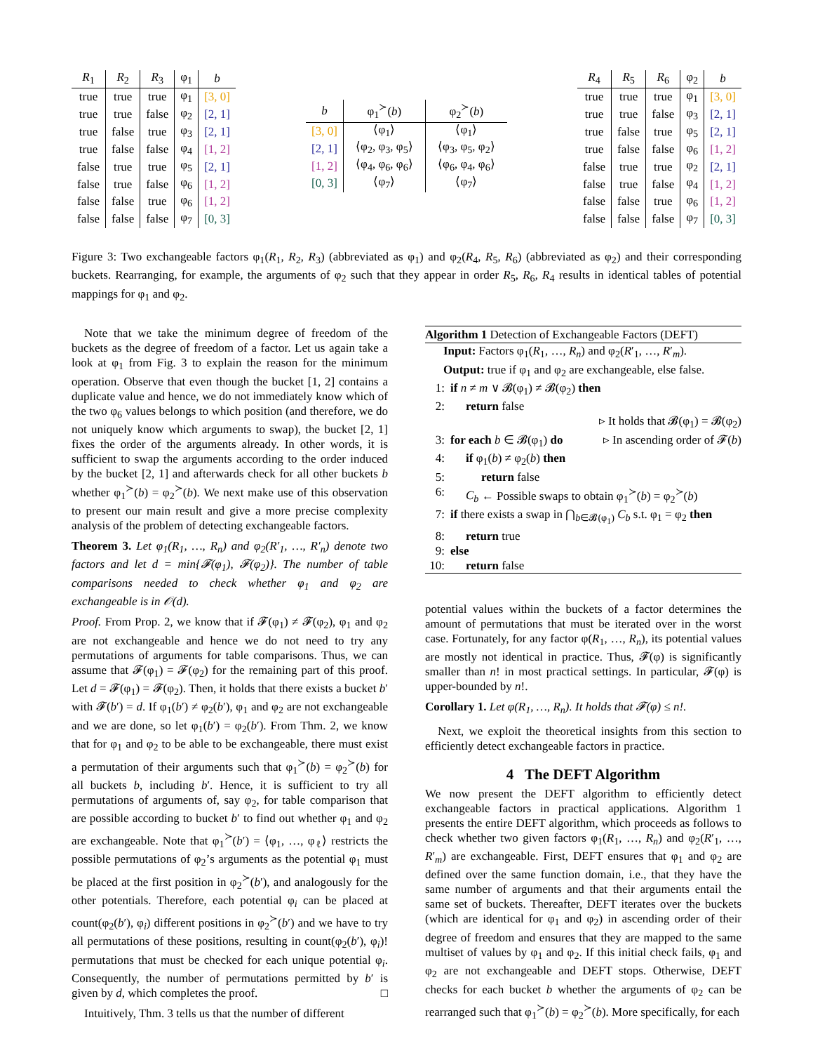| R<sub>1</sub> | R<sub>2</sub> | R<sub>3</sub> | φ<sub>1</sub> | b |
| --- | --- | --- | --- | --- |
| true | true | true | φ<sub>1</sub> | [3, 0] |
| true | true | false | φ<sub>2</sub> | [2, 1] |
| true | false | true | φ<sub>3</sub> | [2, 1] |
| true | false | false | φ<sub>4</sub> | [1, 2] |
| false | true | true | φ<sub>5</sub> | [2, 1] |
| false | true | false | φ<sub>6</sub> | [1, 2] |
| false | false | true | φ<sub>6</sub> | [1, 2] |
| false | false | false | φ<sub>7</sub> | [0, 3] |
| b | φ<sub>1</sub><sup>≻</sup>( b ) | φ<sub>2</sub><sup>≻</sup>( b ) |
| --- | --- | --- |
| [3, 0] | ⟨φ<sub>1</sub>⟩ | ⟨φ<sub>1</sub>⟩ |
| [2, 1] | ⟨φ<sub>2</sub>, φ<sub>3</sub>, φ<sub>5</sub>⟩ | ⟨φ<sub>3</sub>, φ<sub>5</sub>, φ<sub>2</sub>⟩ |
| [1, 2] | ⟨φ<sub>4</sub>, φ<sub>6</sub>, φ<sub>6</sub>⟩ | ⟨φ<sub>6</sub>, φ<sub>4</sub>, φ<sub>6</sub>⟩ |
| [0, 3] | ⟨φ<sub>7</sub>⟩ | ⟨φ<sub>7</sub>⟩ |
| R<sub>4</sub> | R<sub>5</sub> | R<sub>6</sub> | φ<sub>2</sub> | b |
| --- | --- | --- | --- | --- |
| true | true | true | φ<sub>1</sub> | [3, 0] |
| true | true | false | φ<sub>3</sub> | [2, 1] |
| true | false | true | φ<sub>5</sub> | [2, 1] |
| true | false | false | φ<sub>6</sub> | [1, 2] |
| false | true | true | φ<sub>2</sub> | [2, 1] |
| false | true | false | φ<sub>4</sub> | [1, 2] |
| false | false | true | φ<sub>6</sub> | [1, 2] |
| false | false | false | φ<sub>7</sub> | [0, 3] |
Figure 3: Two exchangeable factors φ<sub>1</sub>(R<sub>1</sub>, R<sub>2</sub>, R<sub>3</sub>) (abbreviated as φ<sub>1</sub>) and φ<sub>2</sub>(R<sub>4</sub>, R<sub>5</sub>, R<sub>6</sub>) (abbreviated as φ<sub>2</sub>) and their corresponding buckets. Rearranging, for example, the arguments of φ<sub>2</sub> such that they appear in order R<sub>5</sub>, R<sub>6</sub>, R<sub>4</sub> results in identical tables of potential mappings for φ<sub>1</sub> and φ<sub>2</sub>.
Note that we take the minimum degree of freedom of the buckets as the degree of freedom of a factor. Let us again take a look at φ<sub>1</sub> from Fig. 3 to explain the reason for the minimum operation. Observe that even though the bucket [1, 2] contains a duplicate value and hence, we do not immediately know which of the two φ<sub>6</sub> values belongs to which position (and therefore, we do not uniquely know which arguments to swap), the bucket [2, 1] fixes the order of the arguments already. In other words, it is sufficient to swap the arguments according to the order induced by the bucket [2, 1] and afterwards check for all other buckets b whether φ<sub>1</sub><sup>≻</sup>(b) = φ<sub>2</sub><sup>≻</sup>(b). We next make use of this observation to present our main result and give a more precise complexity analysis of the problem of detecting exchangeable factors.
Theorem 3. Let φ<sub>1</sub>(R<sub>1</sub>, …, R<sub>n</sub>) and φ<sub>2</sub>(R′<sub>1</sub>, …, R′<sub>n</sub>) denote two factors and let d = min{𝓕(φ<sub>1</sub>), 𝓕(φ<sub>2</sub>)}. The number of table comparisons needed to check whether φ<sub>1</sub> and φ<sub>2</sub> are exchangeable is in 𝒪(d).
Proof. From Prop. 2, we know that if 𝓕(φ<sub>1</sub>) ≠ 𝓕(φ<sub>2</sub>), φ<sub>1</sub> and φ<sub>2</sub> are not exchangeable and hence we do not need to try any permutations of arguments for table comparisons. Thus, we can assume that 𝓕(φ<sub>1</sub>) = 𝓕(φ<sub>2</sub>) for the remaining part of this proof. Let d = 𝓕(φ<sub>1</sub>) = 𝓕(φ<sub>2</sub>). Then, it holds that there exists a bucket b′ with 𝓕(b′) = d. If φ<sub>1</sub>(b′) ≠ φ<sub>2</sub>(b′), φ<sub>1</sub> and φ<sub>2</sub> are not exchangeable and we are done, so let φ<sub>1</sub>(b′) = φ<sub>2</sub>(b′). From Thm. 2, we know that for φ<sub>1</sub> and φ<sub>2</sub> to be able to be exchangeable, there must exist a permutation of their arguments such that φ<sub>1</sub><sup>≻</sup>(b) = φ<sub>2</sub><sup>≻</sup>(b) for all buckets b, including b′. Hence, it is sufficient to try all permutations of arguments of, say φ<sub>2</sub>, for table comparison that are possible according to bucket b′ to find out whether φ<sub>1</sub> and φ<sub>2</sub> are exchangeable. Note that φ<sub>1</sub><sup>≻</sup>(b′) = ⟨φ<sub>1</sub>, …, φ<sub>ℓ</sub>⟩ restricts the possible permutations of φ<sub>2</sub>’s arguments as the potential φ<sub>1</sub> must be placed at the first position in φ<sub>2</sub><sup>≻</sup>(b′), and analogously for the other potentials. Therefore, each potential φ<sub>i</sub> can be placed at count(φ<sub>2</sub>(b′), φ<sub>i</sub>) different positions in φ<sub>2</sub><sup>≻</sup>(b′) and we have to try all permutations of these positions, resulting in count(φ<sub>2</sub>(b′), φ<sub>i</sub>)! permutations that must be checked for each unique potential φ<sub>i</sub>. Consequently, the number of permutations permitted by b′ is given by d, which completes the proof. □
Intuitively, Thm. 3 tells us that the number of different
Algorithm 1 Detection of Exchangeable Factors (DEFT)
Input: Factors φ<sub>1</sub>(R<sub>1</sub>, …, R<sub>n</sub>) and φ<sub>2</sub>(R′<sub>1</sub>, …, R′<sub>m</sub>).
Output: true if φ<sub>1</sub> and φ<sub>2</sub> are exchangeable, else false.
1: if n ≠ m ∨ 𝓑(φ<sub>1</sub>) ≠ 𝓑(φ<sub>2</sub>) then
2: return false
▹ It holds that 𝓑(φ<sub>1</sub>) = 𝓑(φ<sub>2</sub>)
3: for each b ∈ 𝓑(φ<sub>1</sub>) do ▹ In ascending order of 𝓕(b)
4: if φ<sub>1</sub>(b) ≠ φ<sub>2</sub>(b) then
5: return false
6: C<sub>b</sub> ← Possible swaps to obtain φ<sub>1</sub><sup>≻</sup>(b) = φ<sub>2</sub><sup>≻</sup>(b)
7: if there exists a swap in ⋂<sub>b∈𝓑(φ<sub>1</sub>)</sub> C<sub>b</sub> s.t. φ<sub>1</sub> = φ<sub>2</sub> then
8: return true
9: else
10: return false
potential values within the buckets of a factor determines the amount of permutations that must be iterated over in the worst case. Fortunately, for any factor φ(R<sub>1</sub>, …, R<sub>n</sub>), its potential values are mostly not identical in practice. Thus, 𝓕(φ) is significantly smaller than n! in most practical settings. In particular, 𝓕(φ) is upper-bounded by n!.
Corollary 1. Let φ(R<sub>1</sub>, …, R<sub>n</sub>). It holds that 𝓕(φ) ≤ n!.
Next, we exploit the theoretical insights from this section to efficiently detect exchangeable factors in practice.
4 The DEFT Algorithm
We now present the DEFT algorithm to efficiently detect exchangeable factors in practical applications. Algorithm 1 presents the entire DEFT algorithm, which proceeds as follows to check whether two given factors φ<sub>1</sub>(R<sub>1</sub>, …, R<sub>n</sub>) and φ<sub>2</sub>(R′<sub>1</sub>, …, R′<sub>m</sub>) are exchangeable. First, DEFT ensures that φ<sub>1</sub> and φ<sub>2</sub> are defined over the same function domain, i.e., that they have the same number of arguments and that their arguments entail the same set of buckets. Thereafter, DEFT iterates over the buckets (which are identical for φ<sub>1</sub> and φ<sub>2</sub>) in ascending order of their degree of freedom and ensures that they are mapped to the same multiset of values by φ<sub>1</sub> and φ<sub>2</sub>. If this initial check fails, φ<sub>1</sub> and φ<sub>2</sub> are not exchangeable and DEFT stops. Otherwise, DEFT checks for each bucket b whether the arguments of φ<sub>2</sub> can be rearranged such that φ<sub>1</sub><sup>≻</sup>(b) = φ<sub>2</sub><sup>≻</sup>(b). More specifically, for each